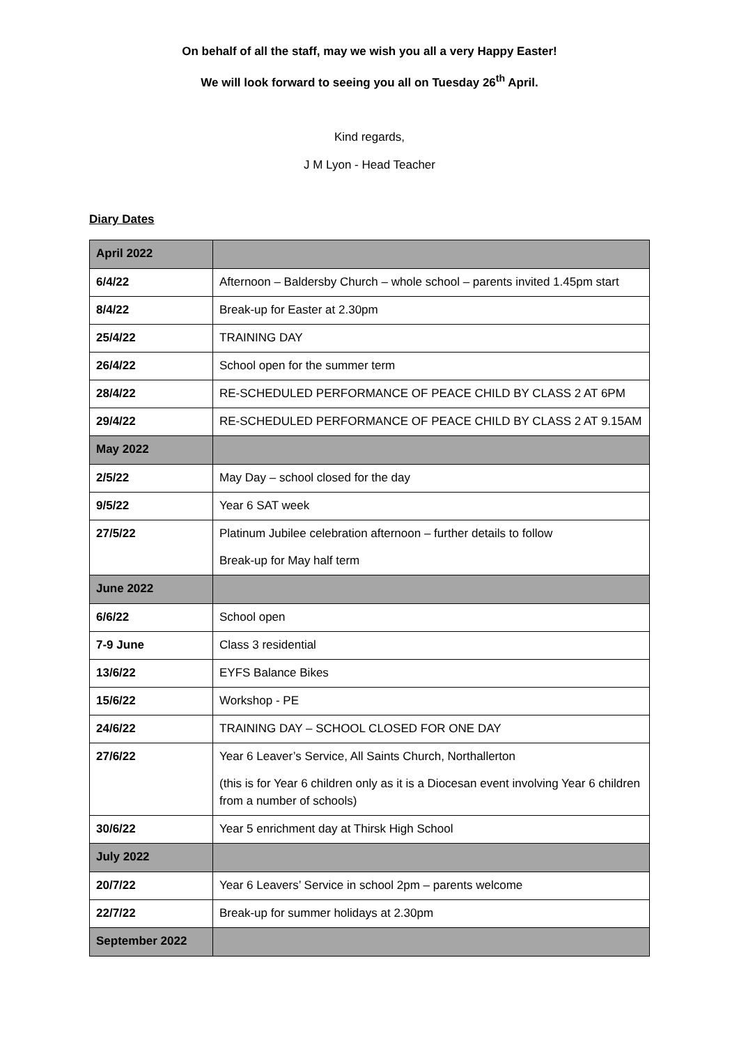On behalf of all the staff, may we wish you all a very Happy Easter!
We will look forward to seeing you all on Tuesday 26<sup>th</sup> April.
Kind regards,
J M Lyon - Head Teacher
Diary Dates
| April 2022 | |
| 6/4/22 | Afternoon – Baldersby Church – whole school – parents invited 1.45pm start |
| 8/4/22 | Break-up for Easter at 2.30pm |
| 25/4/22 | TRAINING DAY |
| 26/4/22 | School open for the summer term |
| 28/4/22 | RE-SCHEDULED PERFORMANCE OF PEACE CHILD BY CLASS 2 AT 6PM |
| 29/4/22 | RE-SCHEDULED PERFORMANCE OF PEACE CHILD BY CLASS 2 AT 9.15AM |
| May 2022 | |
| 2/5/22 | May Day – school closed for the day |
| 9/5/22 | Year 6 SAT week |
| 27/5/22 | Platinum Jubilee celebration afternoon – further details to follow Break-up for May half term |
| June 2022 | |
| 6/6/22 | School open |
| 7-9 June | Class 3 residential |
| 13/6/22 | EYFS Balance Bikes |
| 15/6/22 | Workshop - PE |
| 24/6/22 | TRAINING DAY – SCHOOL CLOSED FOR ONE DAY |
| 27/6/22 | Year 6 Leaver’s Service, All Saints Church, Northallerton (this is for Year 6 children only as it is a Diocesan event involving Year 6 children from a number of schools) |
| 30/6/22 | Year 5 enrichment day at Thirsk High School |
| July 2022 | |
| 20/7/22 | Year 6 Leavers’ Service in school 2pm – parents welcome |
| 22/7/22 | Break-up for summer holidays at 2.30pm |
| September 2022 | |